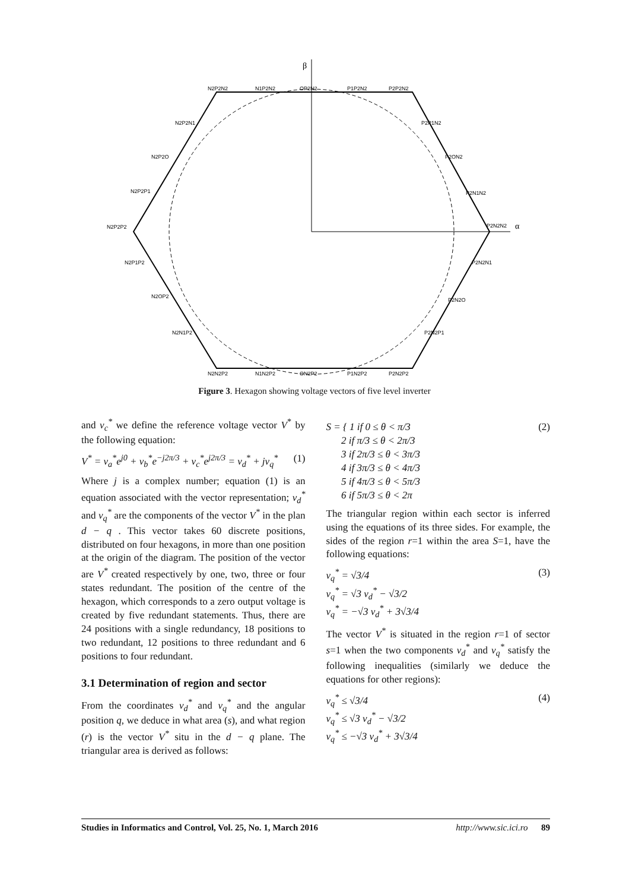β
α
N2P2N2
N1P2N2
OP2N2
P1P2N2
P2P2N2
N2P2N1
P2P1N2
N2P2O
P2ON2
N2P2P1
P2N1N2
N2P2P2
P2N2N2
N2P1P2
P2N2N1
N2OP2
P2N2O
N2N1P2
P2N2P1
N2N2P2
N1N2P2
ON2P2
P1N2P2
P2N2P2
Figure 3. Hexagon showing voltage vectors of five level inverter
and v<sub>c</sub><sup>*</sup> we define the reference voltage vector V<sup>*</sup> by the following equation:
V<sup>*</sup> = v<sub>a</sub><sup>*</sup>e<sup>j0</sup> + v<sub>b</sub><sup>*</sup>e<sup>−j2π/3</sup> + v<sub>c</sub><sup>*</sup>e<sup>j2π/3</sup> = v<sub>d</sub><sup>*</sup> + jv<sub>q</sub><sup>*</sup> (1)
Where j is a complex number; equation (1) is an equation associated with the vector representation; v<sub>d</sub><sup>*</sup> and v<sub>q</sub><sup>*</sup> are the components of the vector V<sup>*</sup> in the plan d − q . This vector takes 60 discrete positions, distributed on four hexagons, in more than one position at the origin of the diagram. The position of the vector are V<sup>*</sup> created respectively by one, two, three or four states redundant. The position of the centre of the hexagon, which corresponds to a zero output voltage is created by five redundant statements. Thus, there are 24 positions with a single redundancy, 18 positions to two redundant, 12 positions to three redundant and 6 positions to four redundant.
3.1 Determination of region and sector
From the coordinates v<sub>d</sub><sup>*</sup> and v<sub>q</sub><sup>*</sup> and the angular position q, we deduce in what area (s), and what region (r) is the vector V<sup>*</sup> situ in the d − q plane. The triangular area is derived as follows:
S = { 1 if 0 ≤ θ < π/3
2 if π/3 ≤ θ < 2π/3
3 if 2π/3 ≤ θ < 3π/3
4 if 3π/3 ≤ θ < 4π/3
5 if 4π/3 ≤ θ < 5π/3
6 if 5π/3 ≤ θ < 2π (2)
The triangular region within each sector is inferred using the equations of its three sides. For example, the sides of the region r=1 within the area S=1, have the following equations:
v<sub>q</sub><sup>*</sup> = √3/4
v<sub>q</sub><sup>*</sup> = √3 v<sub>d</sub><sup>*</sup> − √3/2
v<sub>q</sub><sup>*</sup> = −√3 v<sub>d</sub><sup>*</sup> + 3√3/4 (3)
The vector V<sup>*</sup> is situated in the region r=1 of sector s=1 when the two components v<sub>d</sub><sup>*</sup> and v<sub>q</sub><sup>*</sup> satisfy the following inequalities (similarly we deduce the equations for other regions):
v<sub>q</sub><sup>*</sup> ≤ √3/4
v<sub>q</sub><sup>*</sup> ≤ √3 v<sub>d</sub><sup>*</sup> − √3/2
v<sub>q</sub><sup>*</sup> ≤ −√3 v<sub>d</sub><sup>*</sup> + 3√3/4 (4)
Studies in Informatics and Control, Vol. 25, No. 1, March 2016 http://www.sic.ici.ro 89